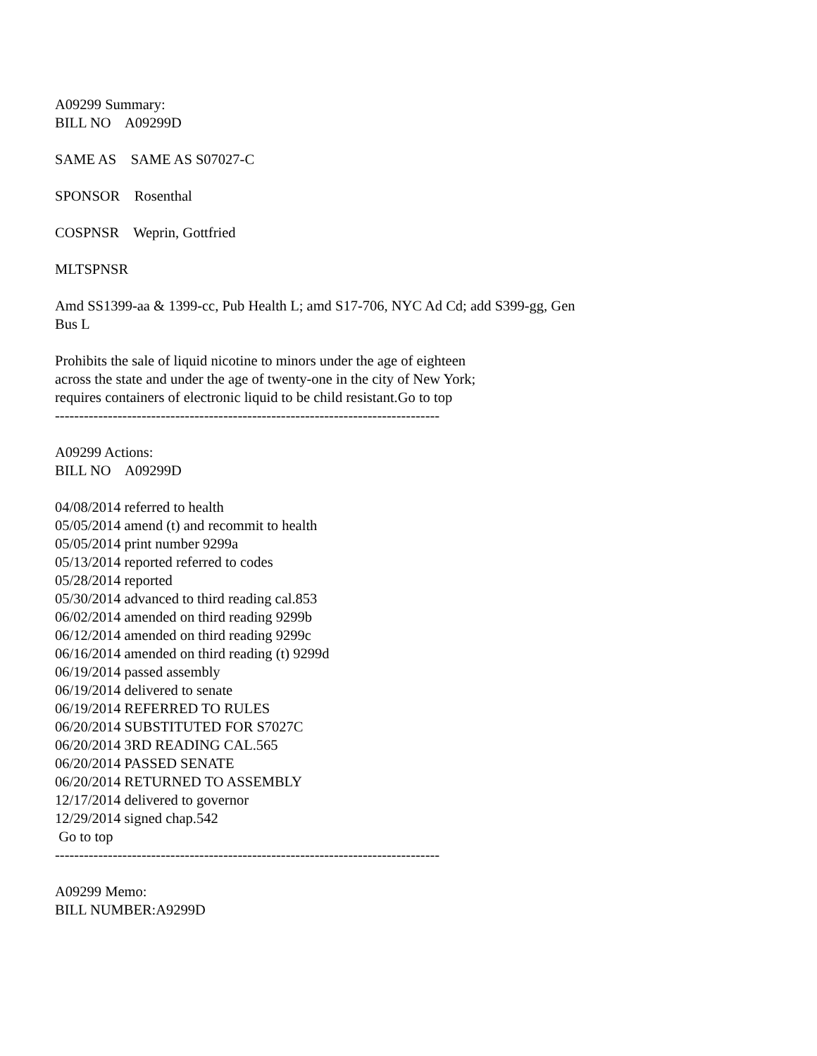A09299 Summary:
BILL NO A09299D
SAME AS SAME AS S07027-C
SPONSOR Rosenthal
COSPNSR Weprin, Gottfried
MLTSPNSR
Amd SS1399-aa & 1399-cc, Pub Health L; amd S17-706, NYC Ad Cd; add S399-gg, Gen
Bus L
Prohibits the sale of liquid nicotine to minors under the age of eighteen
across the state and under the age of twenty-one in the city of New York;
requires containers of electronic liquid to be child resistant.Go to top
--------------------------------------------------------------------------------
A09299 Actions:
BILL NO A09299D
04/08/2014 referred to health
05/05/2014 amend (t) and recommit to health
05/05/2014 print number 9299a
05/13/2014 reported referred to codes
05/28/2014 reported
05/30/2014 advanced to third reading cal.853
06/02/2014 amended on third reading 9299b
06/12/2014 amended on third reading 9299c
06/16/2014 amended on third reading (t) 9299d
06/19/2014 passed assembly
06/19/2014 delivered to senate
06/19/2014 REFERRED TO RULES
06/20/2014 SUBSTITUTED FOR S7027C
06/20/2014 3RD READING CAL.565
06/20/2014 PASSED SENATE
06/20/2014 RETURNED TO ASSEMBLY
12/17/2014 delivered to governor
12/29/2014 signed chap.542
Go to top
--------------------------------------------------------------------------------
A09299 Memo:
BILL NUMBER:A9299D